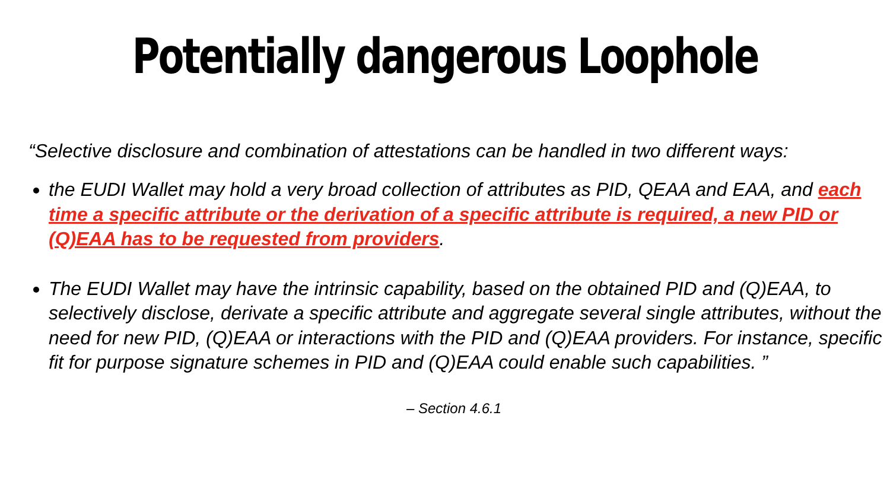Potentially dangerous Loophole
“Selective disclosure and combination of attestations can be handled in two different ways:
the EUDI Wallet may hold a very broad collection of attributes as PID, QEAA and EAA, and each time a specific attribute or the derivation of a specific attribute is required, a new PID or (Q)EAA has to be requested from providers.
The EUDI Wallet may have the intrinsic capability, based on the obtained PID and (Q)EAA, to selectively disclose, derivate a specific attribute and aggregate several single attributes, without the need for new PID, (Q)EAA or interactions with the PID and (Q)EAA providers. For instance, specific fit for purpose signature schemes in PID and (Q)EAA could enable such capabilities. ”
– Section 4.6.1